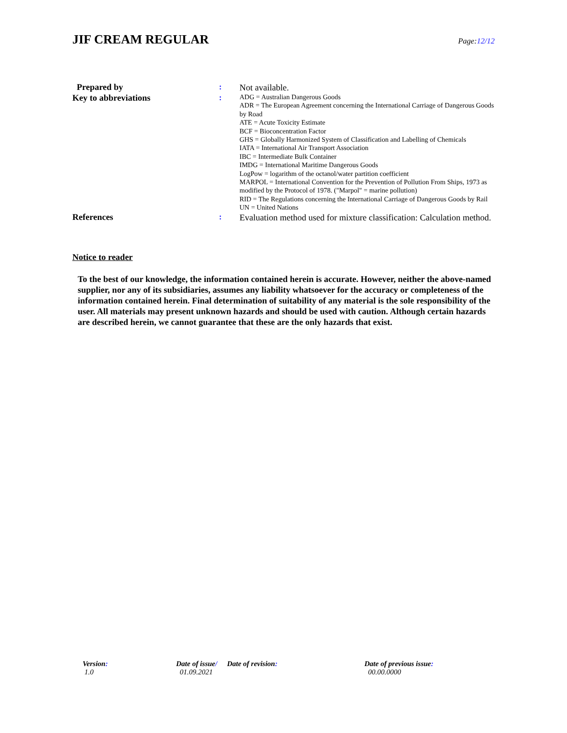JIF CREAM REGULAR
Page:12/12
| Prepared by | : | Not available. |
| Key to abbreviations | : | ADG = Australian Dangerous Goods ADR = The European Agreement concerning the International Carriage of Dangerous Goods by Road ATE = Acute Toxicity Estimate BCF = Bioconcentration Factor GHS = Globally Harmonized System of Classification and Labelling of Chemicals IATA = International Air Transport Association IBC = Intermediate Bulk Container IMDG = International Maritime Dangerous Goods LogPow = logarithm of the octanol/water partition coefficient MARPOL = International Convention for the Prevention of Pollution From Ships, 1973 as modified by the Protocol of 1978. ("Marpol" = marine pollution) RID = The Regulations concerning the International Carriage of Dangerous Goods by Rail UN = United Nations |
| References | : | Evaluation method used for mixture classification: Calculation method. |
Notice to reader
To the best of our knowledge, the information contained herein is accurate. However, neither the above-named supplier, nor any of its subsidiaries, assumes any liability whatsoever for the accuracy or completeness of the information contained herein. Final determination of suitability of any material is the sole responsibility of the user. All materials may present unknown hazards and should be used with caution. Although certain hazards are described herein, we cannot guarantee that these are the only hazards that exist.
Version: 1.0 Date of issue/ Date of revision: 01.09.2021 Date of previous issue: 00.00.0000